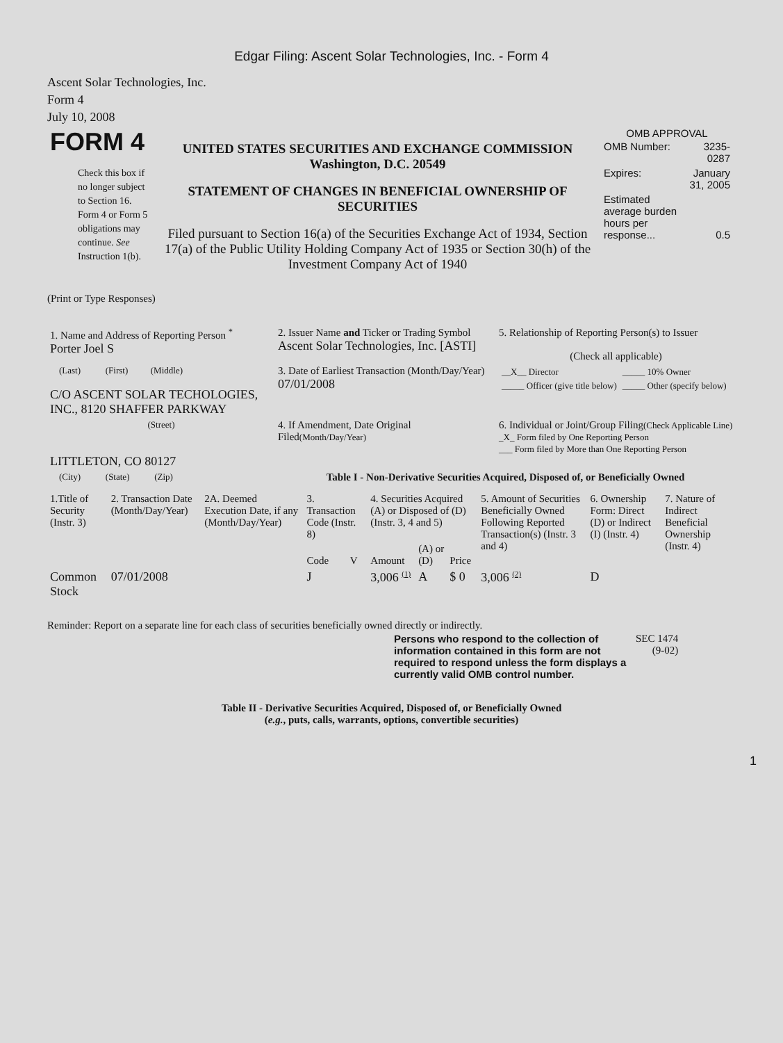Edgar Filing: Ascent Solar Technologies, Inc. - Form 4
Ascent Solar Technologies, Inc.
Form 4
July 10, 2008
| FORM 4 Check this box if no longer subject to Section 16. Form 4 or Form 5 obligations may continue. See Instruction 1(b). | UNITED STATES SECURITIES AND EXCHANGE COMMISSION Washington, D.C. 20549 STATEMENT OF CHANGES IN BENEFICIAL OWNERSHIP OF SECURITIES Filed pursuant to Section 16(a) of the Securities Exchange Act of 1934, Section 17(a) of the Public Utility Holding Company Act of 1935 or Section 30(h) of the Investment Company Act of 1940 | OMB APPROVAL / OMB Number: / 3235-0287 / / Expires: / January 31, 2005 / / Estimated average burden hours per response... / 0.5 / |
(Print or Type Responses)
| 1. Name and Address of Reporting Person <sup>*</sup> Porter Joel S | 2. Issuer Name and Ticker or Trading Symbol Ascent Solar Technologies, Inc. [ASTI] | 5. Relationship of Reporting Person(s) to Issuer (Check all applicable) |
| (Last) (First) (Middle) C/O ASCENT SOLAR TECHOLOGIES, INC., 8120 SHAFFER PARKWAY | 3. Date of Earliest Transaction (Month/Day/Year) 07/01/2008 | / __X__ Director / _____ 10% Owner / / _____ Officer (give title below) / _____ Other (specify below) / |
| (Street) LITTLETON, CO 80127 | 4. If Amendment, Date Original Filed (Month/Day/Year) | 6. Individual or Joint/Group Filing (Check Applicable Line) _X_ Form filed by One Reporting Person ___ Form filed by More than One Reporting Person |
| (City) (State) (Zip) | Table I - Non-Derivative Securities Acquired, Disposed of, or Beneficially Owned | |
| 1.Title of Security (Instr. 3) | 2. Transaction Date (Month/Day/Year) | 2A. Deemed Execution Date, if any (Month/Day/Year) | 3. Transaction Code (Instr. 8) | | 4. Securities Acquired (A) or Disposed of (D) (Instr. 3, 4 and 5) | | | 5. Amount of Securities Beneficially Owned Following Reported Transaction(s) (Instr. 3 and 4) | 6. Ownership Form: Direct (D) or Indirect (I) (Instr. 4) | 7. Nature of Indirect Beneficial Ownership (Instr. 4) |
| --- | --- | --- | --- | --- | --- | --- | --- | --- | --- | --- |
| | | | Code | V | Amount | (A) or (D) | Price | | | |
| Common Stock | 07/01/2008 | | J | | 3,006 <sup>(1)</sup> | A | $ 0 | 3,006 <sup>(2)</sup> | D | |
Reminder: Report on a separate line for each class of securities beneficially owned directly or indirectly.
| Persons who respond to the collection of information contained in this form are not required to respond unless the form displays a currently valid OMB control number. | SEC 1474 (9-02) |
Table II - Derivative Securities Acquired, Disposed of, or Beneficially Owned
(e.g., puts, calls, warrants, options, convertible securities)
1